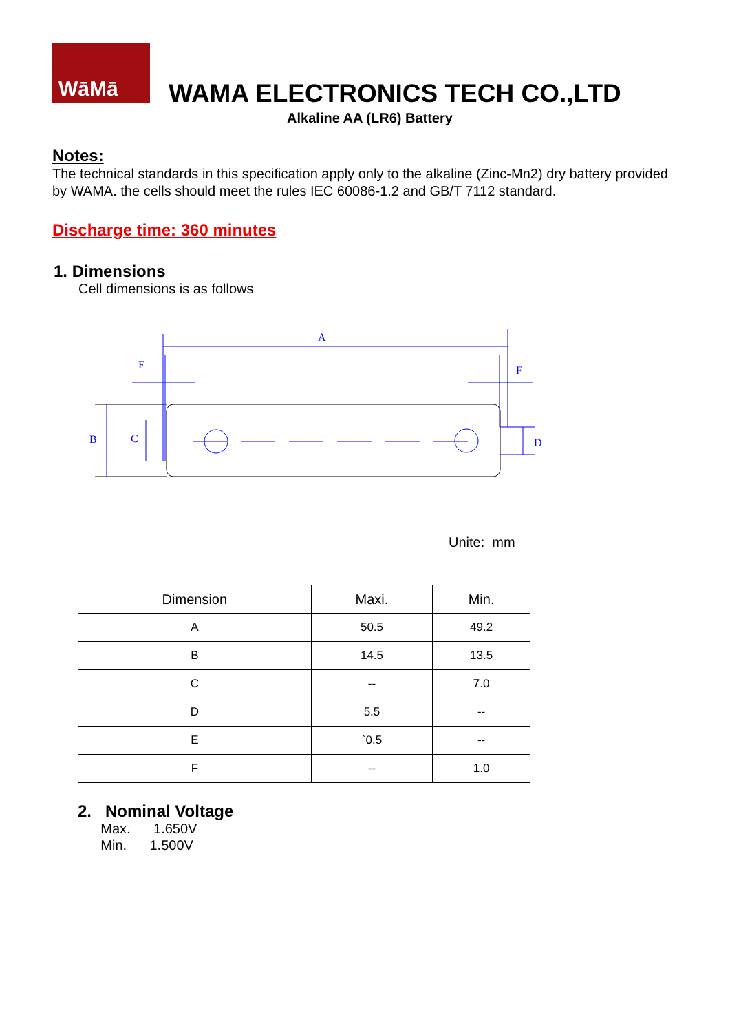WāMā
WAMA ELECTRONICS TECH CO.,LTD
Alkaline AA (LR6) Battery
Notes:
The technical standards in this specification apply only to the alkaline (Zinc-Mn2) dry battery provided by WAMA. the cells should meet the rules IEC 60086-1.2 and GB/T 7112 standard.
Discharge time: 360 minutes
1. Dimensions
Cell dimensions is as follows
A
E
F
B
C
D
Unite: mm
| Dimension | Maxi. | Min. |
| --- | --- | --- |
| A | 50.5 | 49.2 |
| B | 14.5 | 13.5 |
| C | -- | 7.0 |
| D | 5.5 | -- |
| E | `0.5 | -- |
| F | -- | 1.0 |
2. Nominal Voltage
Max. 1.650V
Min. 1.500V